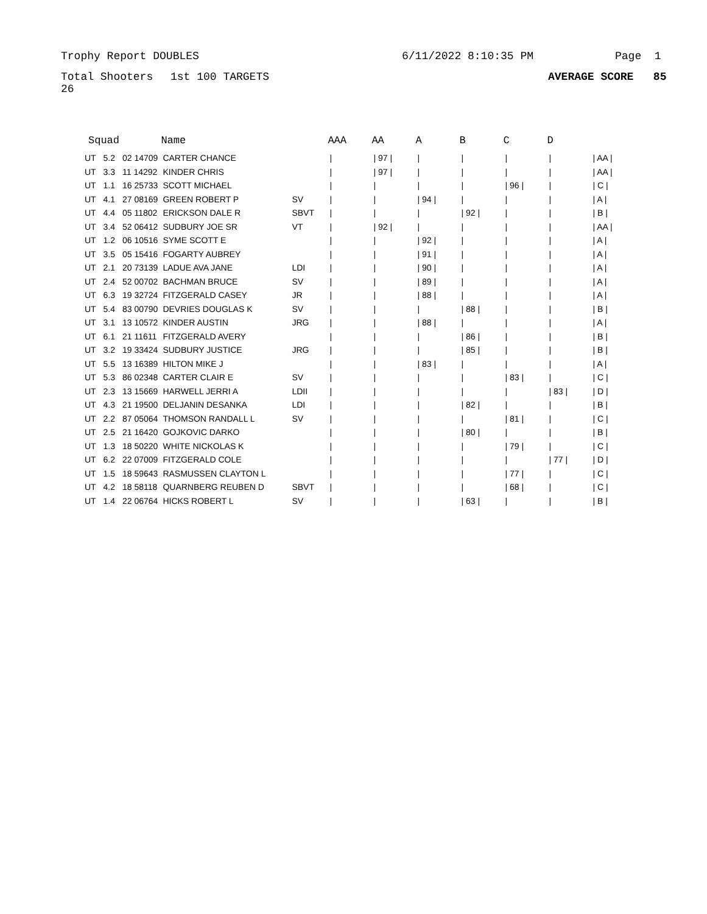Trophy Report DOUBLES 6/11/2022 8:10:35 PM Page 1
Total Shooters 26 1st 100 TARGETS AVERAGE SCORE 85
| Squad | | | Name | | AAA | AA | A | B | C | D | |
| --- | --- | --- | --- | --- | --- | --- | --- | --- | --- | --- | --- |
| UT | 5.2 | 02 14709 | CARTER CHANCE | | / | / 97 / | / | / | / | / | / AA / |
| UT | 3.3 | 11 14292 | KINDER CHRIS | | / | / 97 / | / | / | / | / | / AA / |
| UT | 1.1 | 16 25733 | SCOTT MICHAEL | | / | / | / | / | / 96 / | / | / C / |
| UT | 4.1 | 27 08169 | GREEN ROBERT P | SV | / | / | / 94 / | / | / | / | / A / |
| UT | 4.4 | 05 11802 | ERICKSON DALE R | SBVT | / | / | / | / 92 / | / | / | / B / |
| UT | 3.4 | 52 06412 | SUDBURY JOE SR | VT | / | / 92 / | / | / | / | / | / AA / |
| UT | 1.2 | 06 10516 | SYME SCOTT E | | / | / | / 92 / | / | / | / | / A / |
| UT | 3.5 | 05 15416 | FOGARTY AUBREY | | / | / | / 91 / | / | / | / | / A / |
| UT | 2.1 | 20 73139 | LADUE AVA JANE | LDI | / | / | / 90 / | / | / | / | / A / |
| UT | 2.4 | 52 00702 | BACHMAN BRUCE | SV | / | / | / 89 / | / | / | / | / A / |
| UT | 6.3 | 19 32724 | FITZGERALD CASEY | JR | / | / | / 88 / | / | / | / | / A / |
| UT | 5.4 | 83 00790 | DEVRIES DOUGLAS K | SV | / | / | / | / 88 / | / | / | / B / |
| UT | 3.1 | 13 10572 | KINDER AUSTIN | JRG | / | / | / 88 / | / | / | / | / A / |
| UT | 6.1 | 21 11611 | FITZGERALD AVERY | | / | / | / | / 86 / | / | / | / B / |
| UT | 3.2 | 19 33424 | SUDBURY JUSTICE | JRG | / | / | / | / 85 / | / | / | / B / |
| UT | 5.5 | 13 16389 | HILTON MIKE J | | / | / | / 83 / | / | / | / | / A / |
| UT | 5.3 | 86 02348 | CARTER CLAIR E | SV | / | / | / | / | / 83 / | / | / C / |
| UT | 2.3 | 13 15669 | HARWELL JERRI A | LDII | / | / | / | / | / | / 83 / | / D / |
| UT | 4.3 | 21 19500 | DELJANIN DESANKA | LDI | / | / | / | / 82 / | / | / | / B / |
| UT | 2.2 | 87 05064 | THOMSON RANDALL L | SV | / | / | / | / | / 81 / | / | / C / |
| UT | 2.5 | 21 16420 | GOJKOVIC DARKO | | / | / | / | / 80 / | / | / | / B / |
| UT | 1.3 | 18 50220 | WHITE NICKOLAS K | | / | / | / | / | / 79 / | / | / C / |
| UT | 6.2 | 22 07009 | FITZGERALD COLE | | / | / | / | / | / | / 77 / | / D / |
| UT | 1.5 | 18 59643 | RASMUSSEN CLAYTON L | | / | / | / | / | / 77 / | / | / C / |
| UT | 4.2 | 18 58118 | QUARNBERG REUBEN D | SBVT | / | / | / | / | / 68 / | / | / C / |
| UT | 1.4 | 22 06764 | HICKS ROBERT L | SV | / | / | / | / 63 / | / | / | / B / |